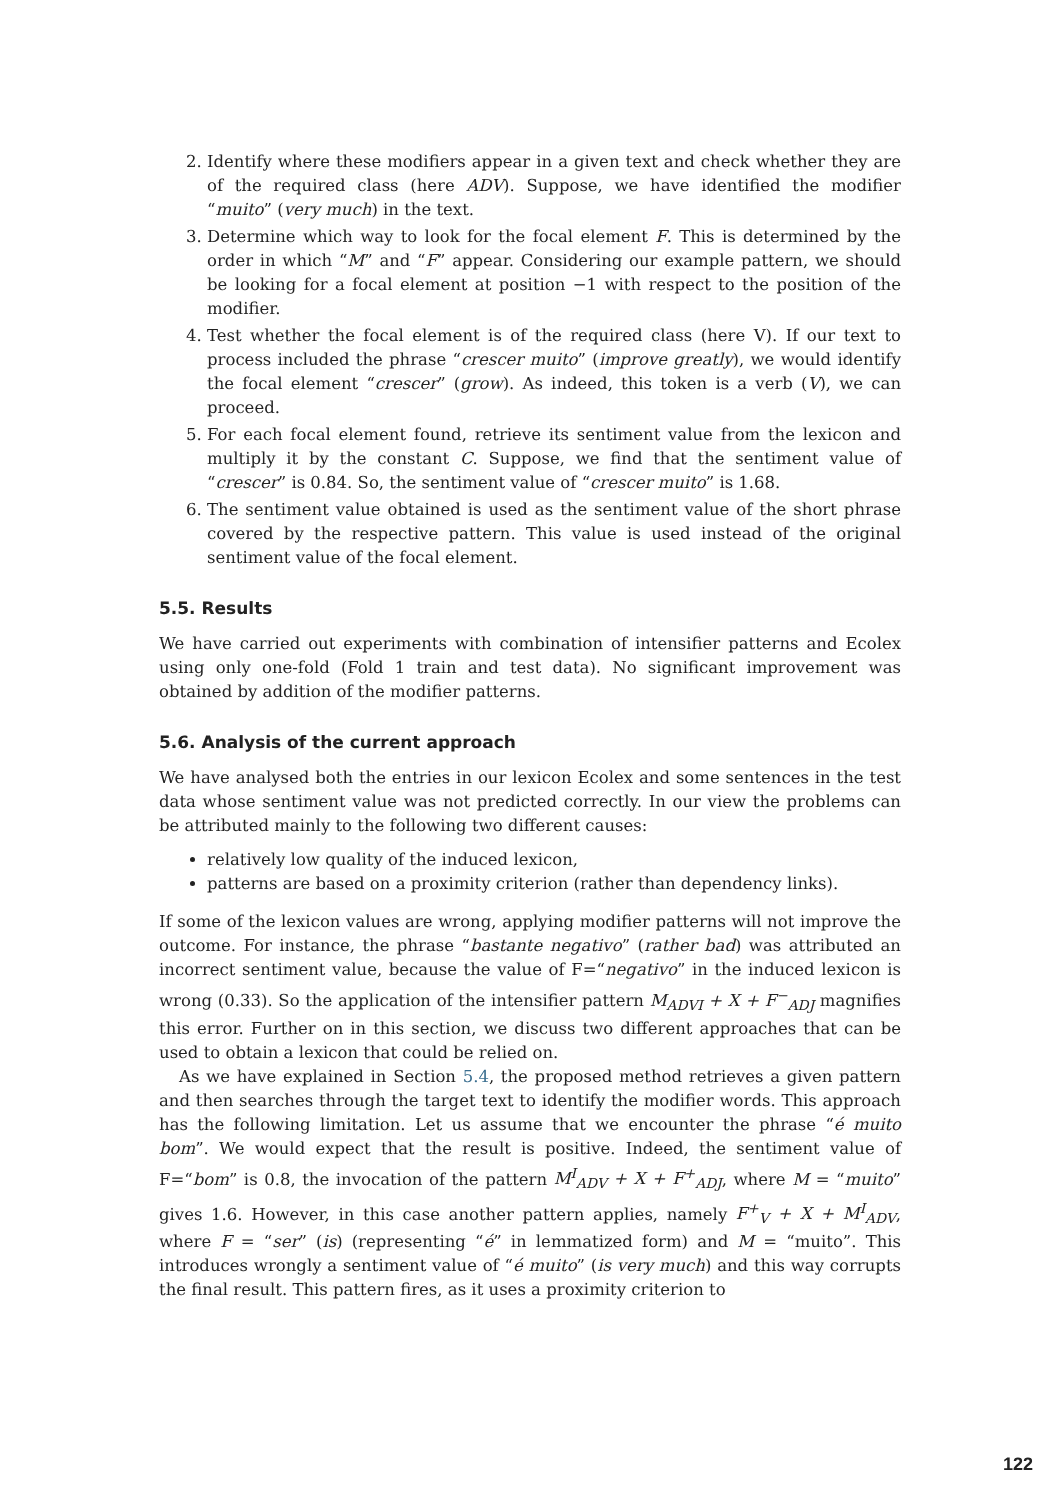2. Identify where these modifiers appear in a given text and check whether they are of the required class (here ADV). Suppose, we have identified the modifier “muito” (very much) in the text.
3. Determine which way to look for the focal element F. This is determined by the order in which “M” and “F” appear. Considering our example pattern, we should be looking for a focal element at position −1 with respect to the position of the modifier.
4. Test whether the focal element is of the required class (here V). If our text to process included the phrase “crescer muito” (improve greatly), we would identify the focal element “crescer” (grow). As indeed, this token is a verb (V), we can proceed.
5. For each focal element found, retrieve its sentiment value from the lexicon and multiply it by the constant C. Suppose, we find that the sentiment value of “crescer” is 0.84. So, the sentiment value of “crescer muito” is 1.68.
6. The sentiment value obtained is used as the sentiment value of the short phrase covered by the respective pattern. This value is used instead of the original sentiment value of the focal element.
5.5. Results
We have carried out experiments with combination of intensifier patterns and Ecolex using only one-fold (Fold 1 train and test data). No significant improvement was obtained by addition of the modifier patterns.
5.6. Analysis of the current approach
We have analysed both the entries in our lexicon Ecolex and some sentences in the test data whose sentiment value was not predicted correctly. In our view the problems can be attributed mainly to the following two different causes:
relatively low quality of the induced lexicon,
patterns are based on a proximity criterion (rather than dependency links).
If some of the lexicon values are wrong, applying modifier patterns will not improve the outcome. For instance, the phrase “bastante negativo” (rather bad) was attributed an incorrect sentiment value, because the value of F=“negativo” in the induced lexicon is wrong (0.33). So the application of the intensifier pattern M<sub>ADVI</sub> + X + F<sup>−</sup><sub>ADJ</sub> magnifies this error. Further on in this section, we discuss two different approaches that can be used to obtain a lexicon that could be relied on.
As we have explained in Section 5.4, the proposed method retrieves a given pattern and then searches through the target text to identify the modifier words. This approach has the following limitation. Let us assume that we encounter the phrase “é muito bom”. We would expect that the result is positive. Indeed, the sentiment value of F=“bom” is 0.8, the invocation of the pattern M<sup>I</sup><sub>ADV</sub> + X + F<sup>+</sup><sub>ADJ</sub>, where M = “muito” gives 1.6. However, in this case another pattern applies, namely F<sup>+</sup><sub>V</sub> + X + M<sup>I</sup><sub>ADV</sub>, where F = “ser” (is) (representing “é” in lemmatized form) and M = “muito”. This introduces wrongly a sentiment value of “é muito” (is very much) and this way corrupts the final result. This pattern fires, as it uses a proximity criterion to
122